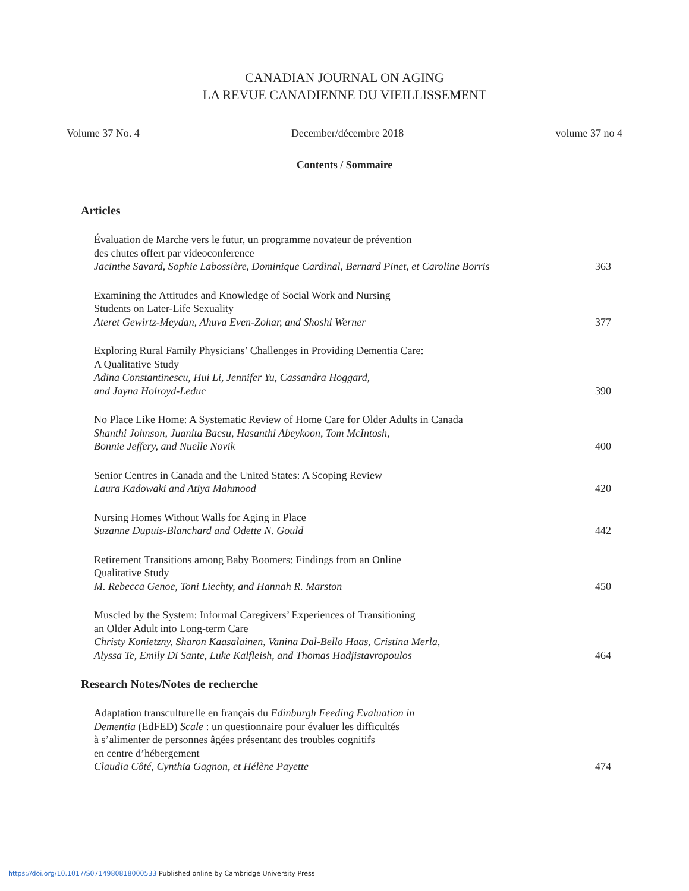CANADIAN JOURNAL ON AGING
LA REVUE CANADIENNE DU VIEILLISSEMENT
Volume 37 No. 4 December/décembre 2018 volume 37 no 4
Contents / Sommaire
Articles
Évaluation de Marche vers le futur, un programme novateur de prévention
des chutes offert par videoconference
Jacinthe Savard, Sophie Labossière, Dominique Cardinal, Bernard Pinet, et Caroline Borris 363
Examining the Attitudes and Knowledge of Social Work and Nursing
Students on Later-Life Sexuality
Ateret Gewirtz-Meydan, Ahuva Even-Zohar, and Shoshi Werner 377
Exploring Rural Family Physicians’ Challenges in Providing Dementia Care:
A Qualitative Study
Adina Constantinescu, Hui Li, Jennifer Yu, Cassandra Hoggard,
and Jayna Holroyd-Leduc 390
No Place Like Home: A Systematic Review of Home Care for Older Adults in Canada
Shanthi Johnson, Juanita Bacsu, Hasanthi Abeykoon, Tom McIntosh,
Bonnie Jeffery, and Nuelle Novik 400
Senior Centres in Canada and the United States: A Scoping Review
Laura Kadowaki and Atiya Mahmood 420
Nursing Homes Without Walls for Aging in Place
Suzanne Dupuis-Blanchard and Odette N. Gould 442
Retirement Transitions among Baby Boomers: Findings from an Online
Qualitative Study
M. Rebecca Genoe, Toni Liechty, and Hannah R. Marston 450
Muscled by the System: Informal Caregivers’ Experiences of Transitioning
an Older Adult into Long-term Care
Christy Konietzny, Sharon Kaasalainen, Vanina Dal-Bello Haas, Cristina Merla,
Alyssa Te, Emily Di Sante, Luke Kalfleish, and Thomas Hadjistavropoulos 464
Research Notes/Notes de recherche
Adaptation transculturelle en français du Edinburgh Feeding Evaluation in
Dementia (EdFED) Scale : un questionnaire pour évaluer les difficultés
à s’alimenter de personnes âgées présentant des troubles cognitifs
en centre d’hébergement
Claudia Côté, Cynthia Gagnon, et Hélène Payette 474
https://doi.org/10.1017/S0714980818000533 Published online by Cambridge University Press